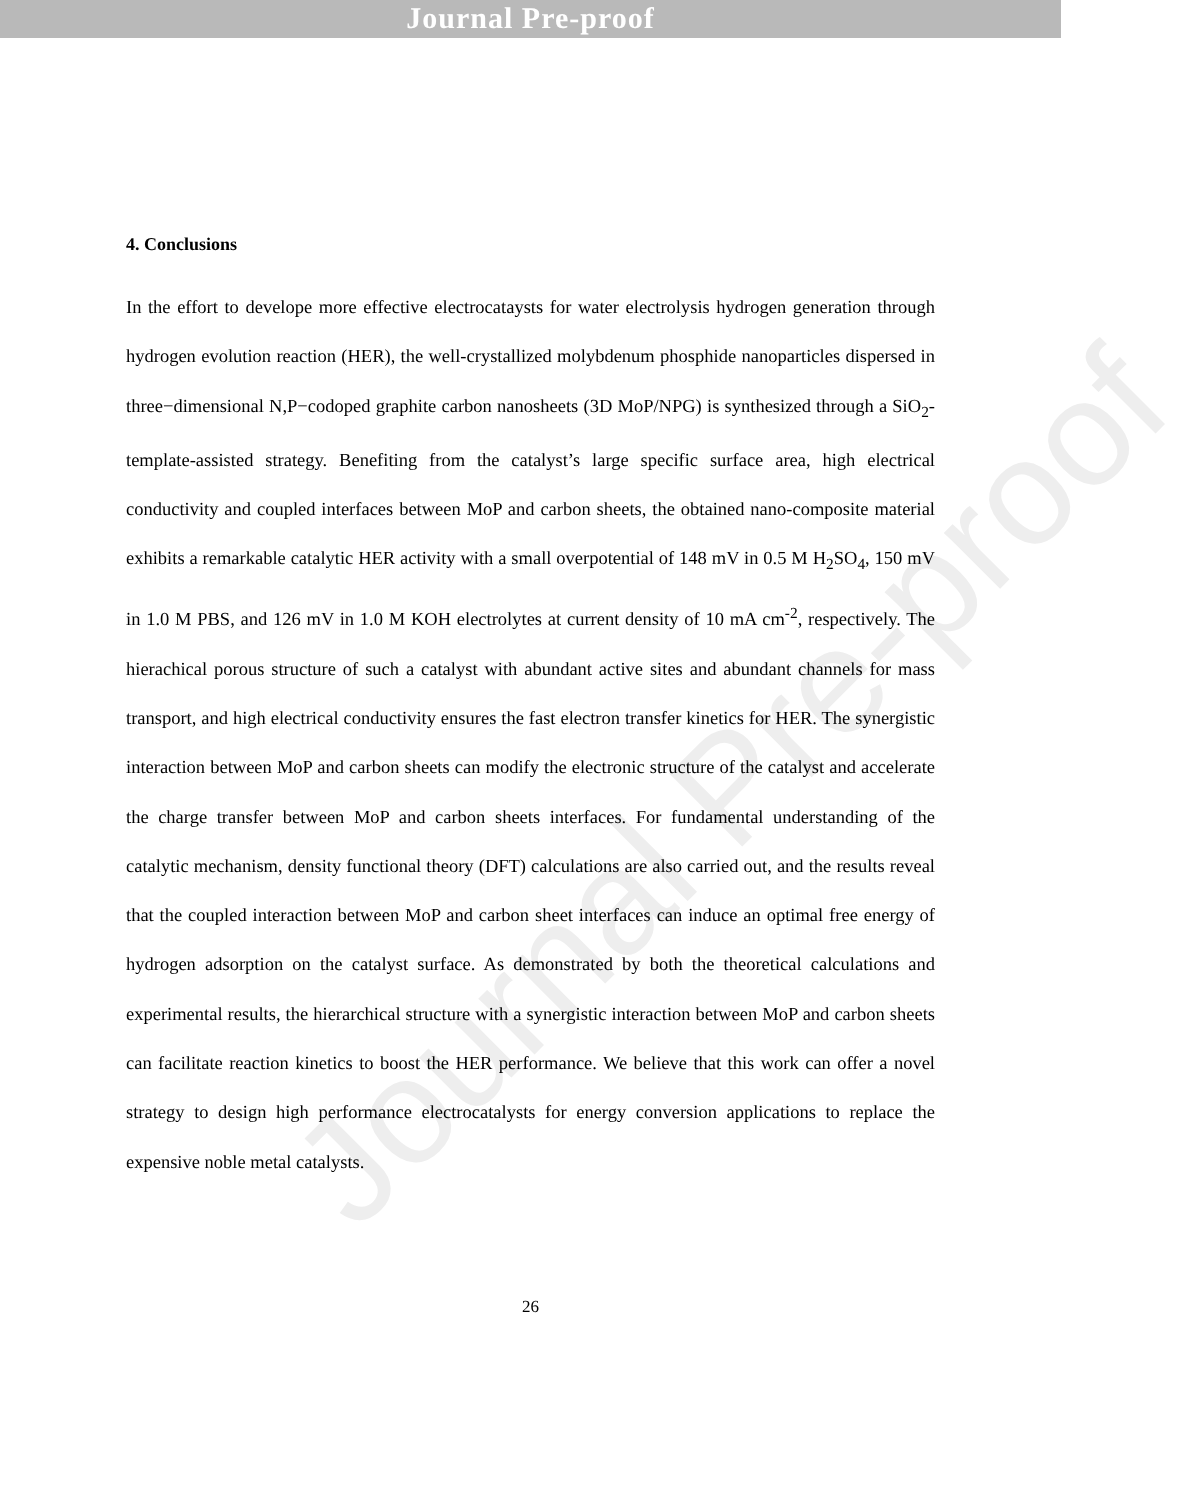Journal Pre-proof
Journal Pre-proof
4. Conclusions
In the effort to develope more effective electrocataysts for water electrolysis hydrogen generation through hydrogen evolution reaction (HER), the well-crystallized molybdenum phosphide nanoparticles dispersed in three−dimensional N,P−codoped graphite carbon nanosheets (3D MoP/NPG) is synthesized through a SiO<sub>2</sub>-template-assisted strategy. Benefiting from the catalyst’s large specific surface area, high electrical conductivity and coupled interfaces between MoP and carbon sheets, the obtained nano-composite material exhibits a remarkable catalytic HER activity with a small overpotential of 148 mV in 0.5 M H<sub>2</sub>SO<sub>4</sub>, 150 mV in 1.0 M PBS, and 126 mV in 1.0 M KOH electrolytes at current density of 10 mA cm<sup>-2</sup>, respectively. The hierachical porous structure of such a catalyst with abundant active sites and abundant channels for mass transport, and high electrical conductivity ensures the fast electron transfer kinetics for HER. The synergistic interaction between MoP and carbon sheets can modify the electronic structure of the catalyst and accelerate the charge transfer between MoP and carbon sheets interfaces. For fundamental understanding of the catalytic mechanism, density functional theory (DFT) calculations are also carried out, and the results reveal that the coupled interaction between MoP and carbon sheet interfaces can induce an optimal free energy of hydrogen adsorption on the catalyst surface. As demonstrated by both the theoretical calculations and experimental results, the hierarchical structure with a synergistic interaction between MoP and carbon sheets can facilitate reaction kinetics to boost the HER performance. We believe that this work can offer a novel strategy to design high performance electrocatalysts for energy conversion applications to replace the expensive noble metal catalysts.
26